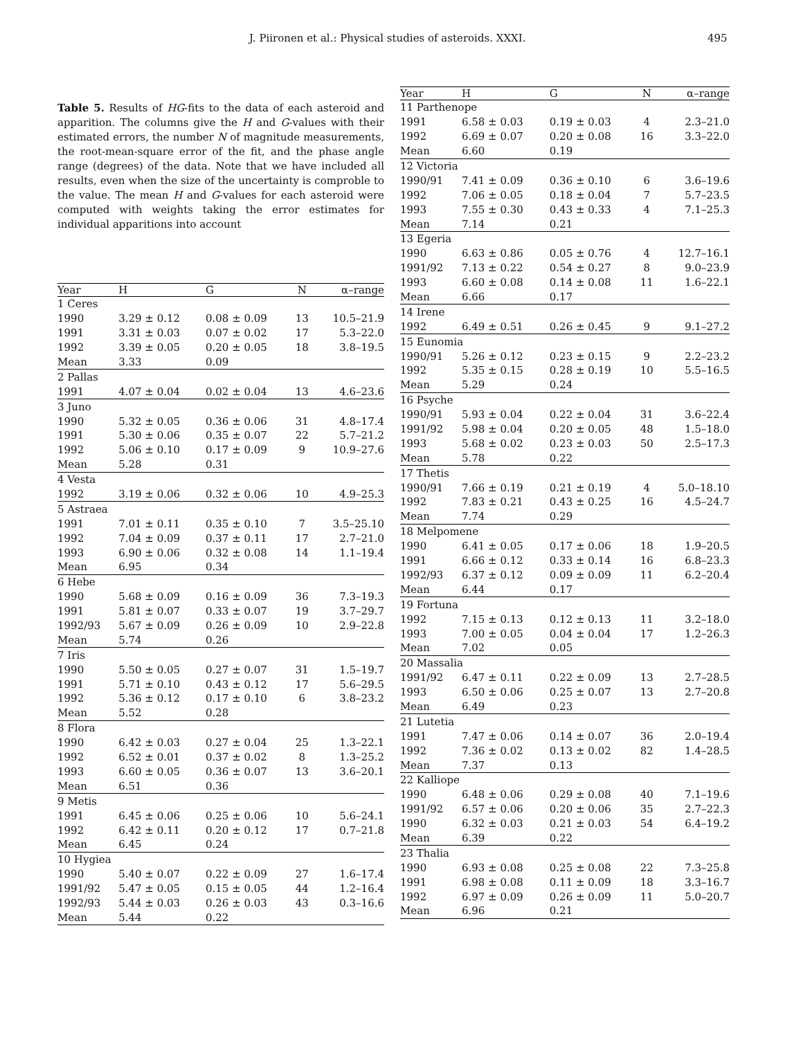J. Piironen et al.: Physical studies of asteroids. XXXI. 495
Table 5. Results of HG-fits to the data of each asteroid and apparition. The columns give the H and G-values with their estimated errors, the number N of magnitude measurements, the root-mean-square error of the fit, and the phase angle range (degrees) of the data. Note that we have included all results, even when the size of the uncertainty is comproble to the value. The mean H and G-values for each asteroid were computed with weights taking the error estimates for individual apparitions into account
| Year | H | G | N | α–range |
| --- | --- | --- | --- | --- |
| 1 Ceres | | | | |
| 1990 | 3.29 ± 0.12 | 0.08 ± 0.09 | 13 | 10.5–21.9 |
| 1991 | 3.31 ± 0.03 | 0.07 ± 0.02 | 17 | 5.3–22.0 |
| 1992 | 3.39 ± 0.05 | 0.20 ± 0.05 | 18 | 3.8–19.5 |
| Mean | 3.33 | 0.09 | | |
| 2 Pallas | | | | |
| 1991 | 4.07 ± 0.04 | 0.02 ± 0.04 | 13 | 4.6–23.6 |
| 3 Juno | | | | |
| 1990 | 5.32 ± 0.05 | 0.36 ± 0.06 | 31 | 4.8–17.4 |
| 1991 | 5.30 ± 0.06 | 0.35 ± 0.07 | 22 | 5.7–21.2 |
| 1992 | 5.06 ± 0.10 | 0.17 ± 0.09 | 9 | 10.9–27.6 |
| Mean | 5.28 | 0.31 | | |
| 4 Vesta | | | | |
| 1992 | 3.19 ± 0.06 | 0.32 ± 0.06 | 10 | 4.9–25.3 |
| 5 Astraea | | | | |
| 1991 | 7.01 ± 0.11 | 0.35 ± 0.10 | 7 | 3.5–25.10 |
| 1992 | 7.04 ± 0.09 | 0.37 ± 0.11 | 17 | 2.7–21.0 |
| 1993 | 6.90 ± 0.06 | 0.32 ± 0.08 | 14 | 1.1–19.4 |
| Mean | 6.95 | 0.34 | | |
| 6 Hebe | | | | |
| 1990 | 5.68 ± 0.09 | 0.16 ± 0.09 | 36 | 7.3–19.3 |
| 1991 | 5.81 ± 0.07 | 0.33 ± 0.07 | 19 | 3.7–29.7 |
| 1992/93 | 5.67 ± 0.09 | 0.26 ± 0.09 | 10 | 2.9–22.8 |
| Mean | 5.74 | 0.26 | | |
| 7 Iris | | | | |
| 1990 | 5.50 ± 0.05 | 0.27 ± 0.07 | 31 | 1.5–19.7 |
| 1991 | 5.71 ± 0.10 | 0.43 ± 0.12 | 17 | 5.6–29.5 |
| 1992 | 5.36 ± 0.12 | 0.17 ± 0.10 | 6 | 3.8–23.2 |
| Mean | 5.52 | 0.28 | | |
| 8 Flora | | | | |
| 1990 | 6.42 ± 0.03 | 0.27 ± 0.04 | 25 | 1.3–22.1 |
| 1992 | 6.52 ± 0.01 | 0.37 ± 0.02 | 8 | 1.3–25.2 |
| 1993 | 6.60 ± 0.05 | 0.36 ± 0.07 | 13 | 3.6–20.1 |
| Mean | 6.51 | 0.36 | | |
| 9 Metis | | | | |
| 1991 | 6.45 ± 0.06 | 0.25 ± 0.06 | 10 | 5.6–24.1 |
| 1992 | 6.42 ± 0.11 | 0.20 ± 0.12 | 17 | 0.7–21.8 |
| Mean | 6.45 | 0.24 | | |
| 10 Hygiea | | | | |
| 1990 | 5.40 ± 0.07 | 0.22 ± 0.09 | 27 | 1.6–17.4 |
| 1991/92 | 5.47 ± 0.05 | 0.15 ± 0.05 | 44 | 1.2–16.4 |
| 1992/93 | 5.44 ± 0.03 | 0.26 ± 0.03 | 43 | 0.3–16.6 |
| Mean | 5.44 | 0.22 | | |
| Year | H | G | N | α–range |
| --- | --- | --- | --- | --- |
| 11 Parthenope | | | | |
| 1991 | 6.58 ± 0.03 | 0.19 ± 0.03 | 4 | 2.3–21.0 |
| 1992 | 6.69 ± 0.07 | 0.20 ± 0.08 | 16 | 3.3–22.0 |
| Mean | 6.60 | 0.19 | | |
| 12 Victoria | | | | |
| 1990/91 | 7.41 ± 0.09 | 0.36 ± 0.10 | 6 | 3.6–19.6 |
| 1992 | 7.06 ± 0.05 | 0.18 ± 0.04 | 7 | 5.7–23.5 |
| 1993 | 7.55 ± 0.30 | 0.43 ± 0.33 | 4 | 7.1–25.3 |
| Mean | 7.14 | 0.21 | | |
| 13 Egeria | | | | |
| 1990 | 6.63 ± 0.86 | 0.05 ± 0.76 | 4 | 12.7–16.1 |
| 1991/92 | 7.13 ± 0.22 | 0.54 ± 0.27 | 8 | 9.0–23.9 |
| 1993 | 6.60 ± 0.08 | 0.14 ± 0.08 | 11 | 1.6–22.1 |
| Mean | 6.66 | 0.17 | | |
| 14 Irene | | | | |
| 1992 | 6.49 ± 0.51 | 0.26 ± 0.45 | 9 | 9.1–27.2 |
| 15 Eunomia | | | | |
| 1990/91 | 5.26 ± 0.12 | 0.23 ± 0.15 | 9 | 2.2–23.2 |
| 1992 | 5.35 ± 0.15 | 0.28 ± 0.19 | 10 | 5.5–16.5 |
| Mean | 5.29 | 0.24 | | |
| 16 Psyche | | | | |
| 1990/91 | 5.93 ± 0.04 | 0.22 ± 0.04 | 31 | 3.6–22.4 |
| 1991/92 | 5.98 ± 0.04 | 0.20 ± 0.05 | 48 | 1.5–18.0 |
| 1993 | 5.68 ± 0.02 | 0.23 ± 0.03 | 50 | 2.5–17.3 |
| Mean | 5.78 | 0.22 | | |
| 17 Thetis | | | | |
| 1990/91 | 7.66 ± 0.19 | 0.21 ± 0.19 | 4 | 5.0–18.10 |
| 1992 | 7.83 ± 0.21 | 0.43 ± 0.25 | 16 | 4.5–24.7 |
| Mean | 7.74 | 0.29 | | |
| 18 Melpomene | | | | |
| 1990 | 6.41 ± 0.05 | 0.17 ± 0.06 | 18 | 1.9–20.5 |
| 1991 | 6.66 ± 0.12 | 0.33 ± 0.14 | 16 | 6.8–23.3 |
| 1992/93 | 6.37 ± 0.12 | 0.09 ± 0.09 | 11 | 6.2–20.4 |
| Mean | 6.44 | 0.17 | | |
| 19 Fortuna | | | | |
| 1992 | 7.15 ± 0.13 | 0.12 ± 0.13 | 11 | 3.2–18.0 |
| 1993 | 7.00 ± 0.05 | 0.04 ± 0.04 | 17 | 1.2–26.3 |
| Mean | 7.02 | 0.05 | | |
| 20 Massalia | | | | |
| 1991/92 | 6.47 ± 0.11 | 0.22 ± 0.09 | 13 | 2.7–28.5 |
| 1993 | 6.50 ± 0.06 | 0.25 ± 0.07 | 13 | 2.7–20.8 |
| Mean | 6.49 | 0.23 | | |
| 21 Lutetia | | | | |
| 1991 | 7.47 ± 0.06 | 0.14 ± 0.07 | 36 | 2.0–19.4 |
| 1992 | 7.36 ± 0.02 | 0.13 ± 0.02 | 82 | 1.4–28.5 |
| Mean | 7.37 | 0.13 | | |
| 22 Kalliope | | | | |
| 1990 | 6.48 ± 0.06 | 0.29 ± 0.08 | 40 | 7.1–19.6 |
| 1991/92 | 6.57 ± 0.06 | 0.20 ± 0.06 | 35 | 2.7–22.3 |
| 1990 | 6.32 ± 0.03 | 0.21 ± 0.03 | 54 | 6.4–19.2 |
| Mean | 6.39 | 0.22 | | |
| 23 Thalia | | | | |
| 1990 | 6.93 ± 0.08 | 0.25 ± 0.08 | 22 | 7.3–25.8 |
| 1991 | 6.98 ± 0.08 | 0.11 ± 0.09 | 18 | 3.3–16.7 |
| 1992 | 6.97 ± 0.09 | 0.26 ± 0.09 | 11 | 5.0–20.7 |
| Mean | 6.96 | 0.21 | | |